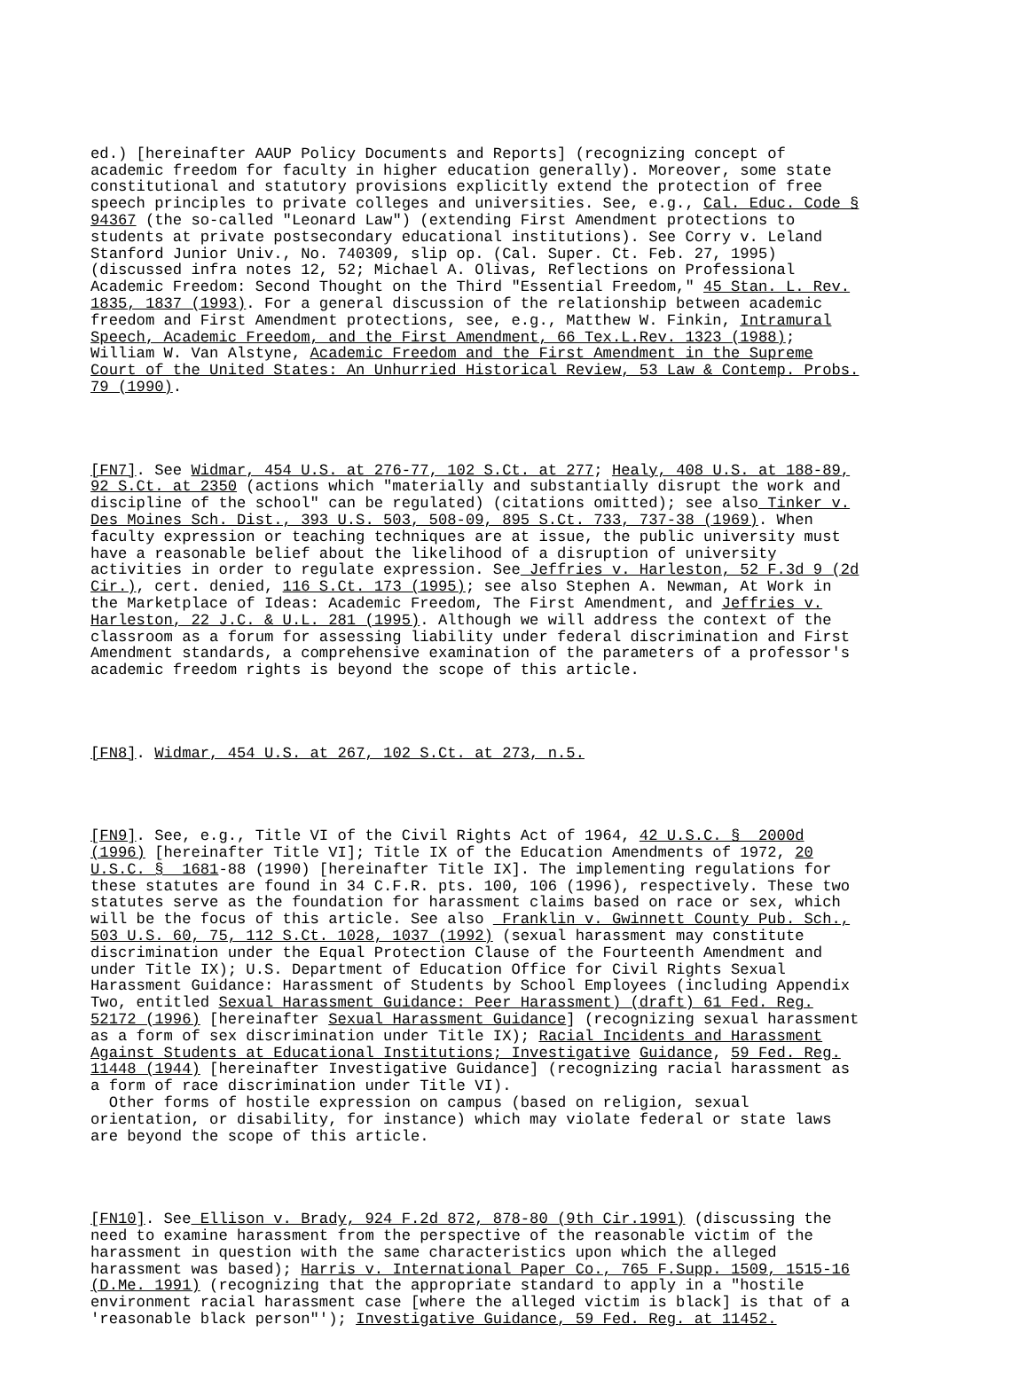ed.) [hereinafter AAUP Policy Documents and Reports] (recognizing concept of academic freedom for faculty in higher education generally). Moreover, some state constitutional and statutory provisions explicitly extend the protection of free speech principles to private colleges and universities. See, e.g., Cal. Educ. Code § 94367 (the so-called "Leonard Law") (extending First Amendment protections to students at private postsecondary educational institutions). See Corry v. Leland Stanford Junior Univ., No. 740309, slip op. (Cal. Super. Ct. Feb. 27, 1995) (discussed infra notes 12, 52; Michael A. Olivas, Reflections on Professional Academic Freedom: Second Thought on the Third "Essential Freedom," 45 Stan. L. Rev. 1835, 1837 (1993). For a general discussion of the relationship between academic freedom and First Amendment protections, see, e.g., Matthew W. Finkin, Intramural Speech, Academic Freedom, and the First Amendment, 66 Tex.L.Rev. 1323 (1988); William W. Van Alstyne, Academic Freedom and the First Amendment in the Supreme Court of the United States: An Unhurried Historical Review, 53 Law & Contemp. Probs. 79 (1990).
[FN7]. See Widmar, 454 U.S. at 276-77, 102 S.Ct. at 277; Healy, 408 U.S. at 188-89, 92 S.Ct. at 2350 (actions which "materially and substantially disrupt the work and discipline of the school" can be regulated) (citations omitted); see also Tinker v. Des Moines Sch. Dist., 393 U.S. 503, 508-09, 895 S.Ct. 733, 737-38 (1969). When faculty expression or teaching techniques are at issue, the public university must have a reasonable belief about the likelihood of a disruption of university activities in order to regulate expression. See Jeffries v. Harleston, 52 F.3d 9 (2d Cir.), cert. denied, 116 S.Ct. 173 (1995); see also Stephen A. Newman, At Work in the Marketplace of Ideas: Academic Freedom, The First Amendment, and Jeffries v. Harleston, 22 J.C. & U.L. 281 (1995). Although we will address the context of the classroom as a forum for assessing liability under federal discrimination and First Amendment standards, a comprehensive examination of the parameters of a professor's academic freedom rights is beyond the scope of this article.
[FN8]. Widmar, 454 U.S. at 267, 102 S.Ct. at 273, n.5.
[FN9]. See, e.g., Title VI of the Civil Rights Act of 1964, 42 U.S.C. § 2000d (1996) [hereinafter Title VI]; Title IX of the Education Amendments of 1972, 20 U.S.C. § 1681-88 (1990) [hereinafter Title IX]. The implementing regulations for these statutes are found in 34 C.F.R. pts. 100, 106 (1996), respectively. These two statutes serve as the foundation for harassment claims based on race or sex, which will be the focus of this article. See also Franklin v. Gwinnett County Pub. Sch., 503 U.S. 60, 75, 112 S.Ct. 1028, 1037 (1992) (sexual harassment may constitute discrimination under the Equal Protection Clause of the Fourteenth Amendment and under Title IX); U.S. Department of Education Office for Civil Rights Sexual Harassment Guidance: Harassment of Students by School Employees (including Appendix Two, entitled Sexual Harassment Guidance: Peer Harassment) (draft) 61 Fed. Reg. 52172 (1996) [hereinafter Sexual Harassment Guidance] (recognizing sexual harassment as a form of sex discrimination under Title IX); Racial Incidents and Harassment Against Students at Educational Institutions; Investigative Guidance, 59 Fed. Reg. 11448 (1944) [hereinafter Investigative Guidance] (recognizing racial harassment as a form of race discrimination under Title VI). Other forms of hostile expression on campus (based on religion, sexual orientation, or disability, for instance) which may violate federal or state laws are beyond the scope of this article.
[FN10]. See Ellison v. Brady, 924 F.2d 872, 878-80 (9th Cir.1991) (discussing the need to examine harassment from the perspective of the reasonable victim of the harassment in question with the same characteristics upon which the alleged harassment was based); Harris v. International Paper Co., 765 F.Supp. 1509, 1515-16 (D.Me. 1991) (recognizing that the appropriate standard to apply in a "hostile environment racial harassment case [where the alleged victim is black] is that of a 'reasonable black person"'); Investigative Guidance, 59 Fed. Reg. at 11452.